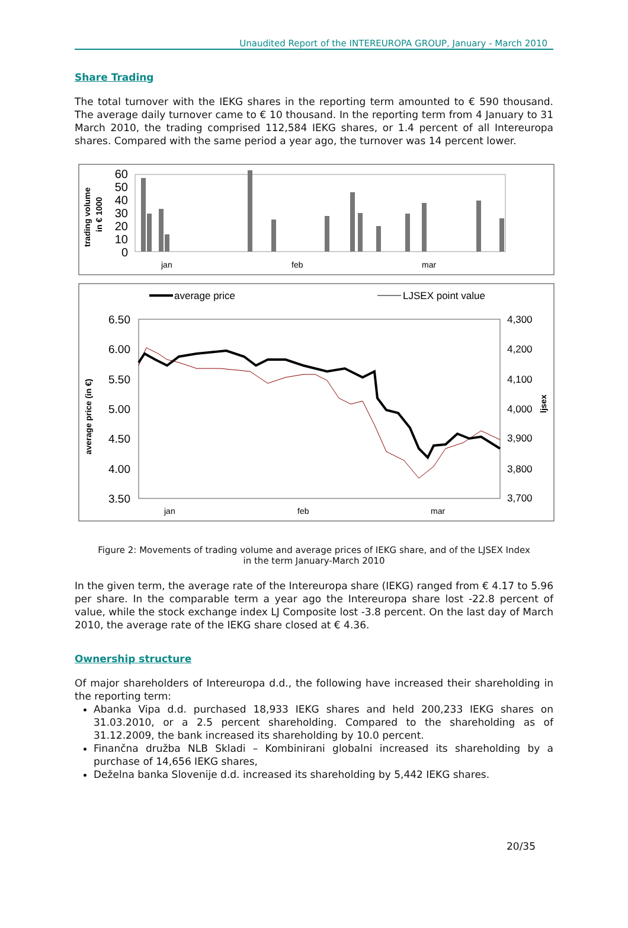Unaudited Report of the INTEREUROPA GROUP, January - March 2010
Share Trading
The total turnover with the IEKG shares in the reporting term amounted to € 590 thousand. The average daily turnover came to € 10 thousand. In the reporting term from 4 January to 31 March 2010, the trading comprised 112,584 IEKG shares, or 1.4 percent of all Intereuropa shares. Compared with the same period a year ago, the turnover was 14 percent lower.
trading volume
in € 1000
60
50
40
30
20
10
0
jan
feb
mar
average price
LJSEX point value
average price (in €)
6.50
6.00
5.50
5.00
4.50
4.00
3.50
4,300
4,200
4,100
4,000
3,900
3,800
3,700
ljsex
jan
feb
mar
Figure 2: Movements of trading volume and average prices of IEKG share, and of the LJSEX Index
in the term January-March 2010
In the given term, the average rate of the Intereuropa share (IEKG) ranged from € 4.17 to 5.96 per share. In the comparable term a year ago the Intereuropa share lost -22.8 percent of value, while the stock exchange index LJ Composite lost -3.8 percent. On the last day of March 2010, the average rate of the IEKG share closed at € 4.36.
Ownership structure
Of major shareholders of Intereuropa d.d., the following have increased their shareholding in the reporting term:
Abanka Vipa d.d. purchased 18,933 IEKG shares and held 200,233 IEKG shares on 31.03.2010, or a 2.5 percent shareholding. Compared to the shareholding as of 31.12.2009, the bank increased its shareholding by 10.0 percent.
Finančna družba NLB Skladi – Kombinirani globalni increased its shareholding by a purchase of 14,656 IEKG shares,
Deželna banka Slovenije d.d. increased its shareholding by 5,442 IEKG shares.
20/35